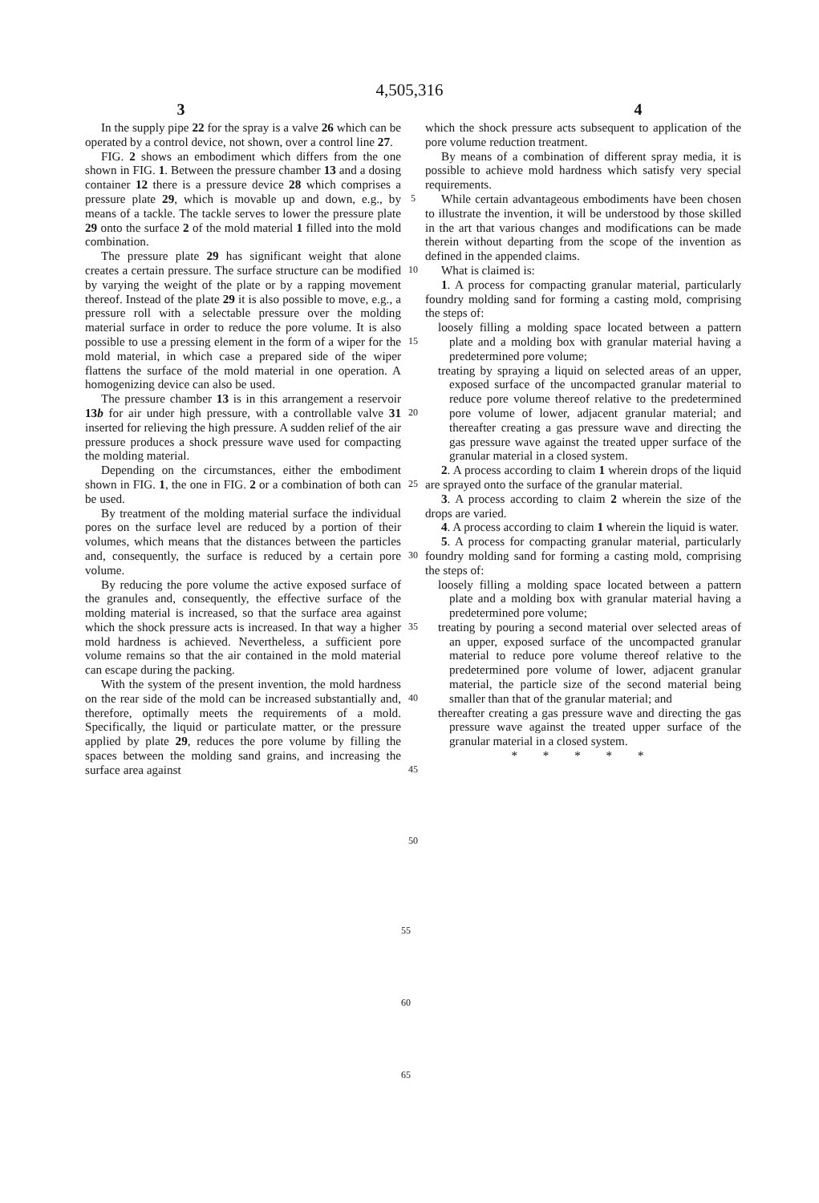4,505,316
3 4
In the supply pipe 22 for the spray is a valve 26 which can be operated by a control device, not shown, over a control line 27.
FIG. 2 shows an embodiment which differs from the one shown in FIG. 1. Between the pressure chamber 13 and a dosing container 12 there is a pressure device 28 which comprises a pressure plate 29, which is movable up and down, e.g., by means of a tackle. The tackle serves to lower the pressure plate 29 onto the surface 2 of the mold material 1 filled into the mold combination.
The pressure plate 29 has significant weight that alone creates a certain pressure. The surface structure can be modified by varying the weight of the plate or by a rapping movement thereof. Instead of the plate 29 it is also possible to move, e.g., a pressure roll with a selectable pressure over the molding material surface in order to reduce the pore volume. It is also possible to use a pressing element in the form of a wiper for the mold material, in which case a prepared side of the wiper flattens the surface of the mold material in one operation. A homogenizing device can also be used.
The pressure chamber 13 is in this arrangement a reservoir 13b for air under high pressure, with a controllable valve 31 inserted for relieving the high pressure. A sudden relief of the air pressure produces a shock pressure wave used for compacting the molding material.
Depending on the circumstances, either the embodiment shown in FIG. 1, the one in FIG. 2 or a combination of both can be used.
By treatment of the molding material surface the individual pores on the surface level are reduced by a portion of their volumes, which means that the distances between the particles and, consequently, the surface is reduced by a certain pore volume.
By reducing the pore volume the active exposed surface of the granules and, consequently, the effective surface of the molding material is increased, so that the surface area against which the shock pressure acts is increased. In that way a higher mold hardness is achieved. Nevertheless, a sufficient pore volume remains so that the air contained in the mold material can escape during the packing.
With the system of the present invention, the mold hardness on the rear side of the mold can be increased substantially and, therefore, optimally meets the requirements of a mold. Specifically, the liquid or particulate matter, or the pressure applied by plate 29, reduces the pore volume by filling the spaces between the molding sand grains, and increasing the surface area against
5
10
15
20
25
30
35
40
45
50
which the shock pressure acts subsequent to application of the pore volume reduction treatment.
By means of a combination of different spray media, it is possible to achieve mold hardness which satisfy very special requirements.
While certain advantageous embodiments have been chosen to illustrate the invention, it will be understood by those skilled in the art that various changes and modifications can be made therein without departing from the scope of the invention as defined in the appended claims.
What is claimed is:
1. A process for compacting granular material, particularly foundry molding sand for forming a casting mold, comprising the steps of:
loosely filling a molding space located between a pattern plate and a molding box with granular material having a predetermined pore volume;
treating by spraying a liquid on selected areas of an upper, exposed surface of the uncompacted granular material to reduce pore volume thereof relative to the predetermined pore volume of lower, adjacent granular material; and thereafter creating a gas pressure wave and directing the gas pressure wave against the treated upper surface of the granular material in a closed system.
2. A process according to claim 1 wherein drops of the liquid are sprayed onto the surface of the granular material.
3. A process according to claim 2 wherein the size of the drops are varied.
4. A process according to claim 1 wherein the liquid is water.
5. A process for compacting granular material, particularly foundry molding sand for forming a casting mold, comprising the steps of:
loosely filling a molding space located between a pattern plate and a molding box with granular material having a predetermined pore volume;
treating by pouring a second material over selected areas of an upper, exposed surface of the uncompacted granular material to reduce pore volume thereof relative to the predetermined pore volume of lower, adjacent granular material, the particle size of the second material being smaller than that of the granular material; and
thereafter creating a gas pressure wave and directing the gas pressure wave against the treated upper surface of the granular material in a closed system.
* * * * *
55
60
65